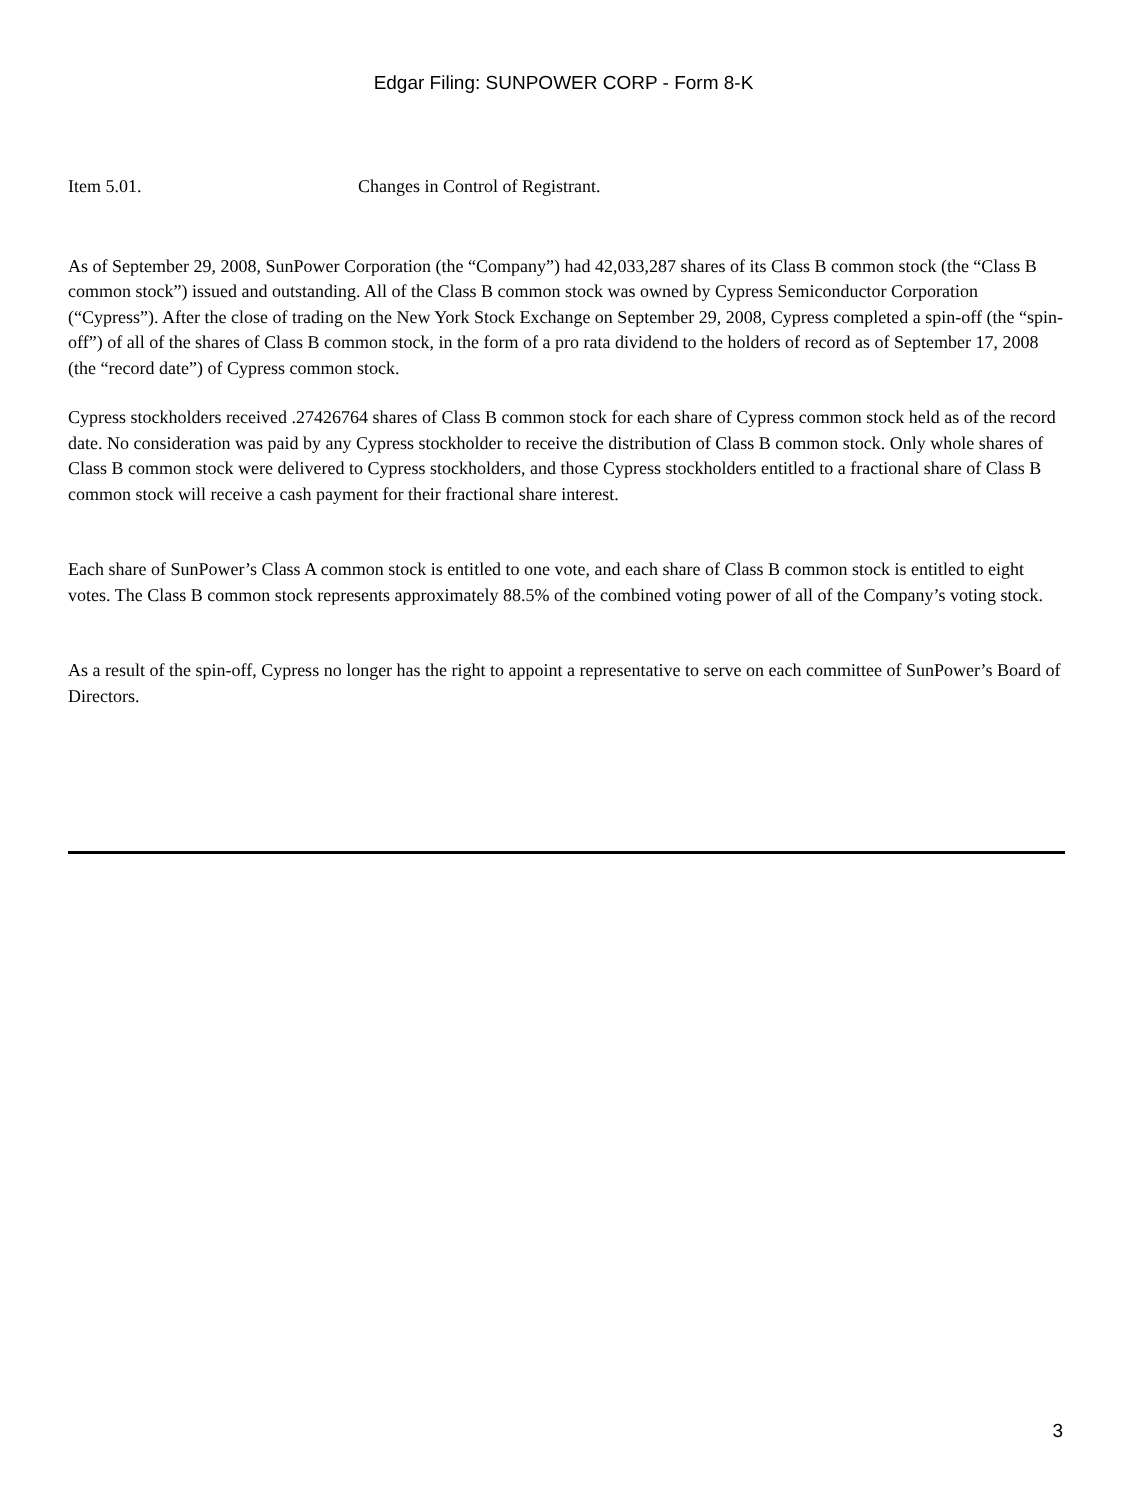Edgar Filing: SUNPOWER CORP - Form 8-K
Item 5.01. Changes in Control of Registrant.
As of September 29, 2008, SunPower Corporation (the “Company”) had 42,033,287 shares of its Class B common stock (the “Class B common stock”) issued and outstanding. All of the Class B common stock was owned by Cypress Semiconductor Corporation (“Cypress”). After the close of trading on the New York Stock Exchange on September 29, 2008, Cypress completed a spin-off (the “spin-off”) of all of the shares of Class B common stock, in the form of a pro rata dividend to the holders of record as of September 17, 2008 (the “record date”) of Cypress common stock.
Cypress stockholders received .27426764 shares of Class B common stock for each share of Cypress common stock held as of the record date. No consideration was paid by any Cypress stockholder to receive the distribution of Class B common stock. Only whole shares of Class B common stock were delivered to Cypress stockholders, and those Cypress stockholders entitled to a fractional share of Class B common stock will receive a cash payment for their fractional share interest.
Each share of SunPower’s Class A common stock is entitled to one vote, and each share of Class B common stock is entitled to eight votes. The Class B common stock represents approximately 88.5% of the combined voting power of all of the Company’s voting stock.
As a result of the spin-off, Cypress no longer has the right to appoint a representative to serve on each committee of SunPower’s Board of Directors.
3